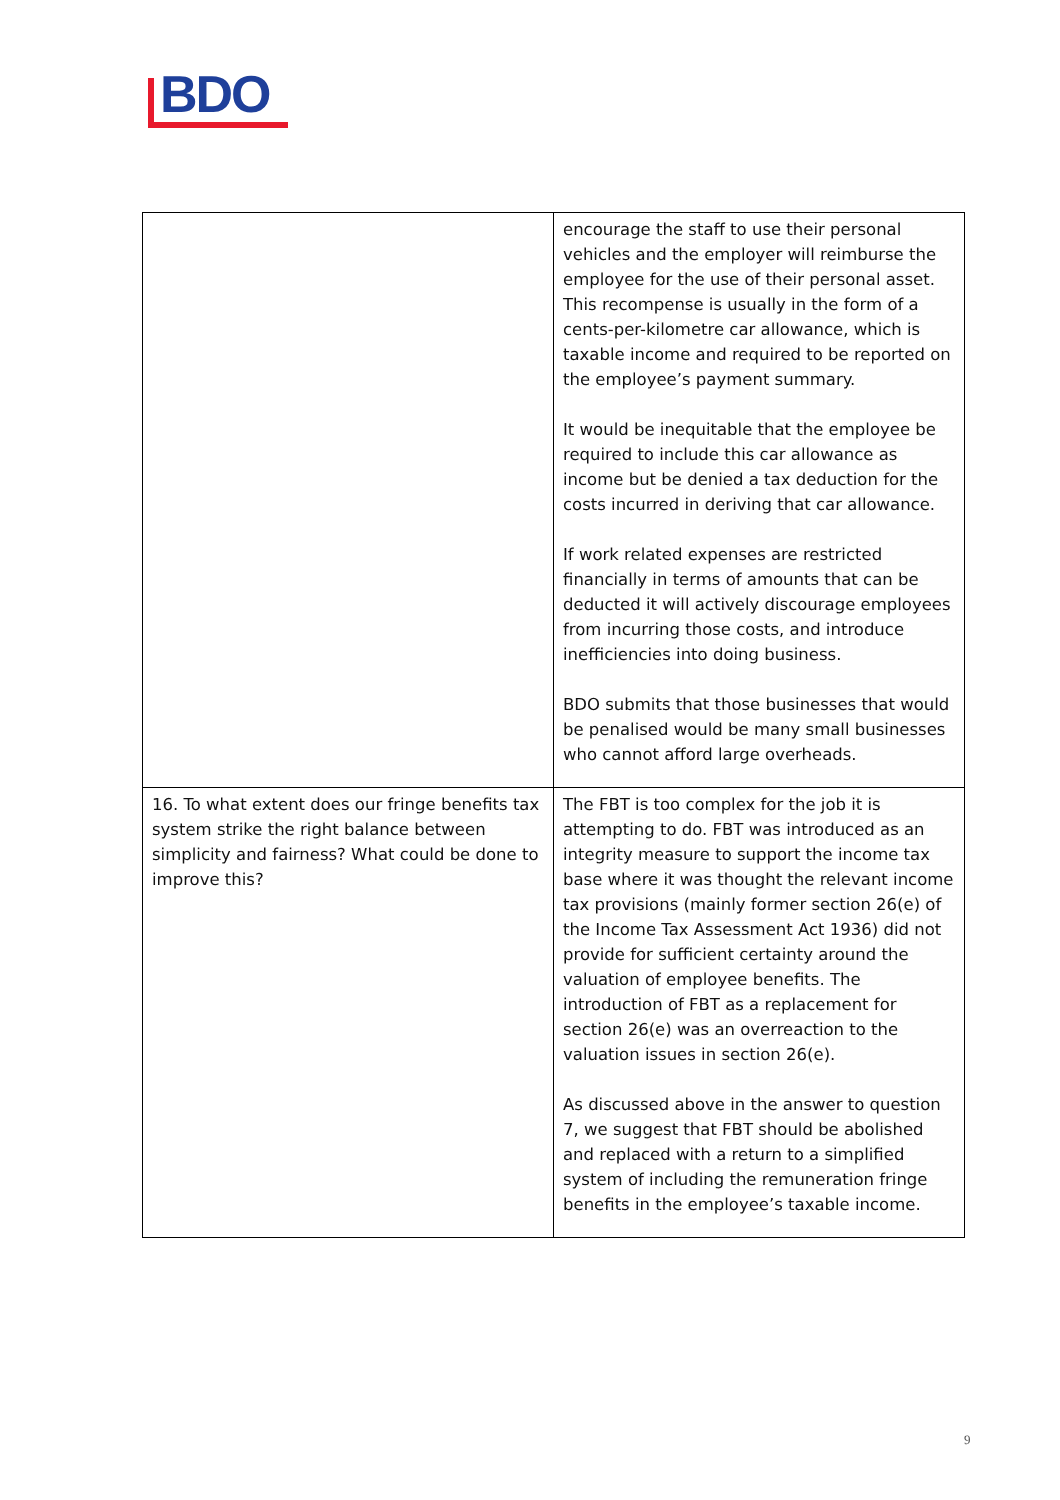BDO
| | encourage the staff to use their personal vehicles and the employer will reimburse the employee for the use of their personal asset. This recompense is usually in the form of a cents-per-kilometre car allowance, which is taxable income and required to be reported on the employee’s payment summary. It would be inequitable that the employee be required to include this car allowance as income but be denied a tax deduction for the costs incurred in deriving that car allowance. If work related expenses are restricted financially in terms of amounts that can be deducted it will actively discourage employees from incurring those costs, and introduce inefficiencies into doing business. BDO submits that those businesses that would be penalised would be many small businesses who cannot afford large overheads. |
| 16. To what extent does our fringe benefits tax system strike the right balance between simplicity and fairness? What could be done to improve this? | The FBT is too complex for the job it is attempting to do. FBT was introduced as an integrity measure to support the income tax base where it was thought the relevant income tax provisions (mainly former section 26(e) of the Income Tax Assessment Act 1936) did not provide for sufficient certainty around the valuation of employee benefits. The introduction of FBT as a replacement for section 26(e) was an overreaction to the valuation issues in section 26(e). As discussed above in the answer to question 7, we suggest that FBT should be abolished and replaced with a return to a simplified system of including the remuneration fringe benefits in the employee’s taxable income. |
9